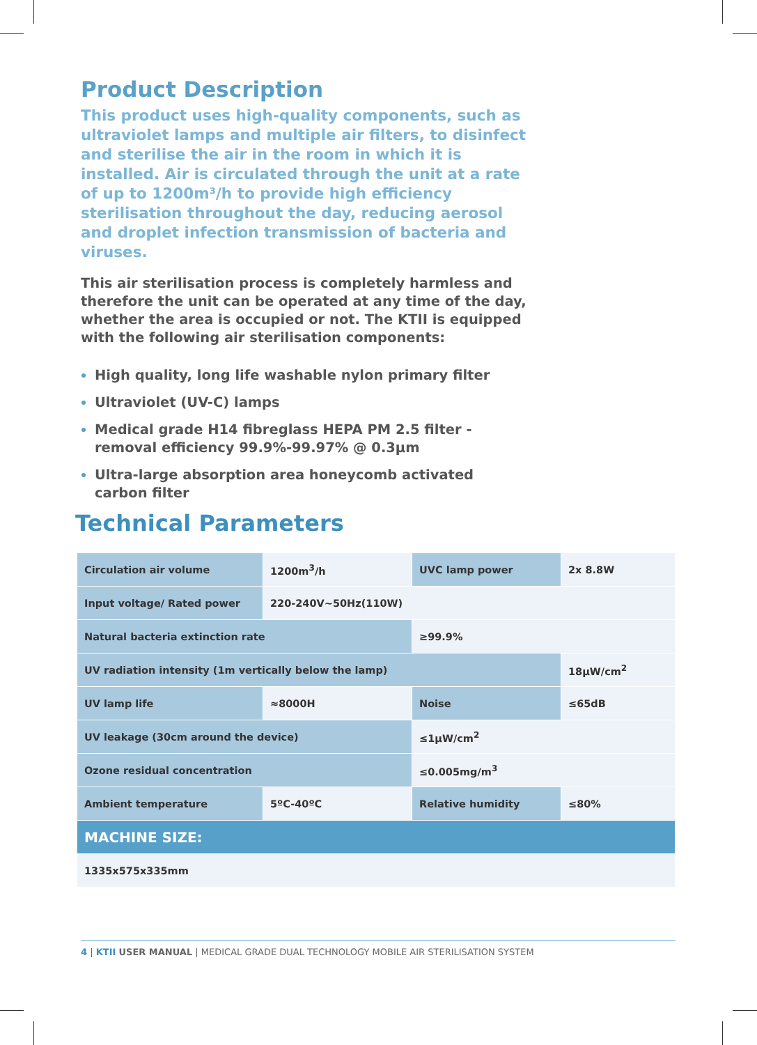Product Description
This product uses high-quality components, such as ultraviolet lamps and multiple air filters, to disinfect and sterilise the air in the room in which it is installed. Air is circulated through the unit at a rate of up to 1200m³/h to provide high efficiency sterilisation throughout the day, reducing aerosol and droplet infection transmission of bacteria and viruses.
This air sterilisation process is completely harmless and therefore the unit can be operated at any time of the day, whether the area is occupied or not. The KTII is equipped with the following air sterilisation components:
High quality, long life washable nylon primary filter
Ultraviolet (UV-C) lamps
Medical grade H14 fibreglass HEPA PM 2.5 filter - removal efficiency 99.9%-99.97% @ 0.3µm
Ultra-large absorption area honeycomb activated carbon filter
Technical Parameters
| Circulation air volume | 1200m<sup>3</sup>/h | UVC lamp power | 2x 8.8W |
| Input voltage/ Rated power | 220-240V~50Hz(110W) | | |
| Natural bacteria extinction rate | | ≥99.9% | |
| UV radiation intensity (1m vertically below the lamp) | | | 18µW/cm<sup>2</sup> |
| UV lamp life | ≈8000H | Noise | ≤65dB |
| UV leakage (30cm around the device) | | ≤1µW/cm<sup>2</sup> | |
| Ozone residual concentration | | ≤0.005mg/m<sup>3</sup> | |
| Ambient temperature | 5ºC-40ºC | Relative humidity | ≤80% |
| MACHINE SIZE: | | | |
| 1335x575x335mm | | | |
4 | KTII USER MANUAL | MEDICAL GRADE DUAL TECHNOLOGY MOBILE AIR STERILISATION SYSTEM